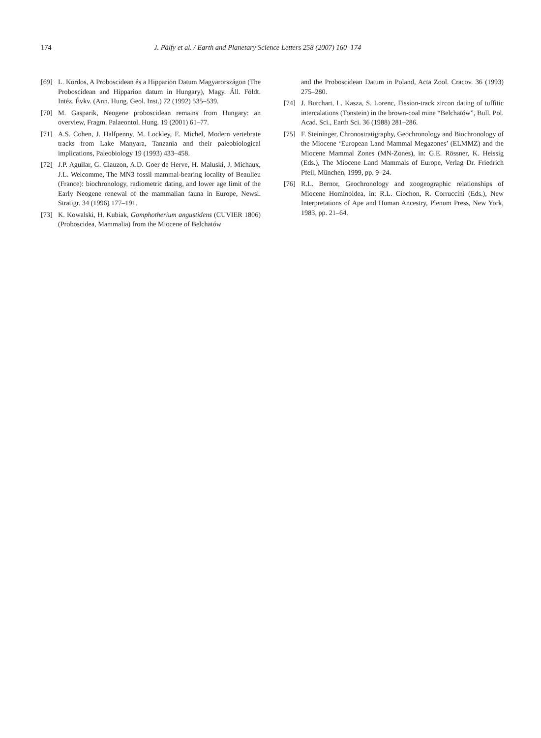174 J. Pálfy et al. / Earth and Planetary Science Letters 258 (2007) 160–174
[69] L. Kordos, A Proboscidean és a Hipparion Datum Magyarországon (The Proboscidean and Hipparion datum in Hungary), Magy. Áll. Földt. Intéz. Évkv. (Ann. Hung. Geol. Inst.) 72 (1992) 535–539.
[70] M. Gasparik, Neogene proboscidean remains from Hungary: an overview, Fragm. Palaeontol. Hung. 19 (2001) 61–77.
[71] A.S. Cohen, J. Halfpenny, M. Lockley, E. Michel, Modern vertebrate tracks from Lake Manyara, Tanzania and their paleobiological implications, Paleobiology 19 (1993) 433–458.
[72] J.P. Aguilar, G. Clauzon, A.D. Goer de Herve, H. Maluski, J. Michaux, J.L. Welcomme, The MN3 fossil mammal-bearing locality of Beaulieu (France): biochronology, radiometric dating, and lower age limit of the Early Neogene renewal of the mammalian fauna in Europe, Newsl. Stratigr. 34 (1996) 177–191.
[73] K. Kowalski, H. Kubiak, Gomphotherium angustidens (CUVIER 1806) (Proboscidea, Mammalia) from the Miocene of Belchatów
and the Proboscidean Datum in Poland, Acta Zool. Cracov. 36 (1993) 275–280.
[74] J. Burchart, L. Kasza, S. Lorenc, Fission-track zircon dating of tuffitic intercalations (Tonstein) in the brown-coal mine “Belchatów”, Bull. Pol. Acad. Sci., Earth Sci. 36 (1988) 281–286.
[75] F. Steininger, Chronostratigraphy, Geochronology and Biochronology of the Miocene ‘European Land Mammal Megazones’ (ELMMZ) and the Miocene Mammal Zones (MN-Zones), in: G.E. Rössner, K. Heissig (Eds.), The Miocene Land Mammals of Europe, Verlag Dr. Friedrich Pfeil, München, 1999, pp. 9–24.
[76] R.L. Bernor, Geochronology and zoogeographic relationships of Miocene Hominoidea, in: R.L. Ciochon, R. Corruccini (Eds.), New Interpretations of Ape and Human Ancestry, Plenum Press, New York, 1983, pp. 21–64.